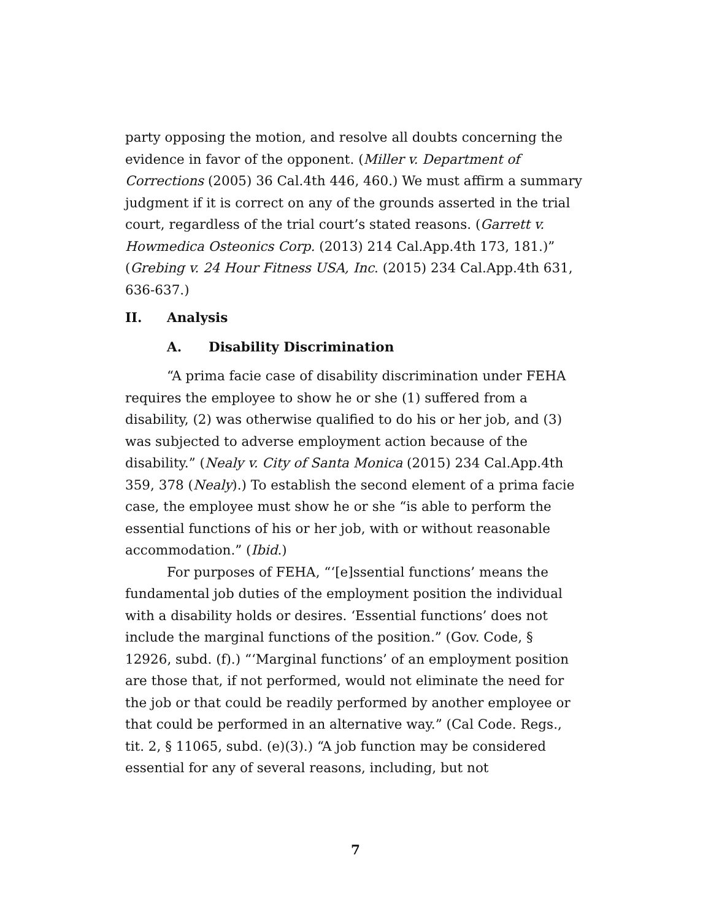party opposing the motion, and resolve all doubts concerning the evidence in favor of the opponent. (Miller v. Department of Corrections (2005) 36 Cal.4th 446, 460.) We must affirm a summary judgment if it is correct on any of the grounds asserted in the trial court, regardless of the trial court’s stated reasons. (Garrett v. Howmedica Osteonics Corp. (2013) 214 Cal.App.4th 173, 181.)” (Grebing v. 24 Hour Fitness USA, Inc. (2015) 234 Cal.App.4th 631, 636-637.)
II. Analysis
A. Disability Discrimination
“A prima facie case of disability discrimination under FEHA requires the employee to show he or she (1) suffered from a disability, (2) was otherwise qualified to do his or her job, and (3) was subjected to adverse employment action because of the disability.” (Nealy v. City of Santa Monica (2015) 234 Cal.App.4th 359, 378 (Nealy).) To establish the second element of a prima facie case, the employee must show he or she “is able to perform the essential functions of his or her job, with or without reasonable accommodation.” (Ibid.)
For purposes of FEHA, “‘[e]ssential functions’ means the fundamental job duties of the employment position the individual with a disability holds or desires. ‘Essential functions’ does not include the marginal functions of the position.” (Gov. Code, § 12926, subd. (f).) “‘Marginal functions’ of an employment position are those that, if not performed, would not eliminate the need for the job or that could be readily performed by another employee or that could be performed in an alternative way.” (Cal Code. Regs., tit. 2, § 11065, subd. (e)(3).) “A job function may be considered essential for any of several reasons, including, but not
7